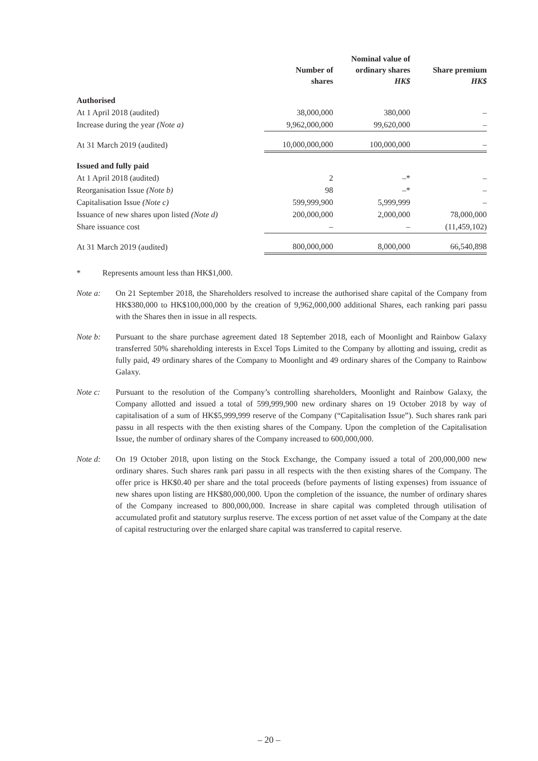| | Number of shares | Nominal value of ordinary shares HK$ | Share premium HK$ |
| --- | --- | --- | --- |
| Authorised | | | |
| At 1 April 2018 (audited) | 38,000,000 | 380,000 | – |
| Increase during the year (Note a) | 9,962,000,000 | 99,620,000 | – |
| At 31 March 2019 (audited) | 10,000,000,000 | 100,000,000 | – |
| Issued and fully paid | | | |
| At 1 April 2018 (audited) | 2 | –* | – |
| Reorganisation Issue (Note b) | 98 | –* | – |
| Capitalisation Issue (Note c) | 599,999,900 | 5,999,999 | – |
| Issuance of new shares upon listed (Note d) | 200,000,000 | 2,000,000 | 78,000,000 |
| Share issuance cost | – | – | (11,459,102) |
| At 31 March 2019 (audited) | 800,000,000 | 8,000,000 | 66,540,898 |
* Represents amount less than HK$1,000.
Note a: On 21 September 2018, the Shareholders resolved to increase the authorised share capital of the Company from HK$380,000 to HK$100,000,000 by the creation of 9,962,000,000 additional Shares, each ranking pari passu with the Shares then in issue in all respects.
Note b: Pursuant to the share purchase agreement dated 18 September 2018, each of Moonlight and Rainbow Galaxy transferred 50% shareholding interests in Excel Tops Limited to the Company by allotting and issuing, credit as fully paid, 49 ordinary shares of the Company to Moonlight and 49 ordinary shares of the Company to Rainbow Galaxy.
Note c: Pursuant to the resolution of the Company’s controlling shareholders, Moonlight and Rainbow Galaxy, the Company allotted and issued a total of 599,999,900 new ordinary shares on 19 October 2018 by way of capitalisation of a sum of HK$5,999,999 reserve of the Company (“Capitalisation Issue”). Such shares rank pari passu in all respects with the then existing shares of the Company. Upon the completion of the Capitalisation Issue, the number of ordinary shares of the Company increased to 600,000,000.
Note d: On 19 October 2018, upon listing on the Stock Exchange, the Company issued a total of 200,000,000 new ordinary shares. Such shares rank pari passu in all respects with the then existing shares of the Company. The offer price is HK$0.40 per share and the total proceeds (before payments of listing expenses) from issuance of new shares upon listing are HK$80,000,000. Upon the completion of the issuance, the number of ordinary shares of the Company increased to 800,000,000. Increase in share capital was completed through utilisation of accumulated profit and statutory surplus reserve. The excess portion of net asset value of the Company at the date of capital restructuring over the enlarged share capital was transferred to capital reserve.
– 20 –